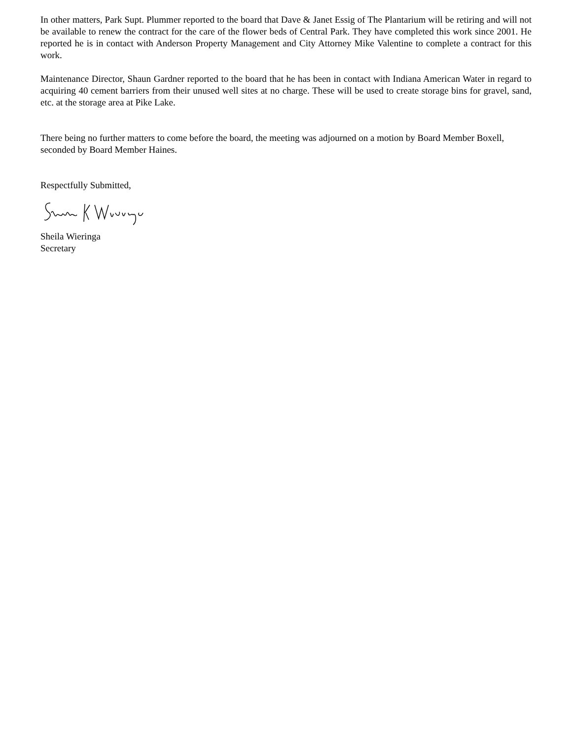In other matters, Park Supt. Plummer reported to the board that Dave & Janet Essig of The Plantarium will be retiring and will not be available to renew the contract for the care of the flower beds of Central Park. They have completed this work since 2001. He reported he is in contact with Anderson Property Management and City Attorney Mike Valentine to complete a contract for this work.
Maintenance Director, Shaun Gardner reported to the board that he has been in contact with Indiana American Water in regard to acquiring 40 cement barriers from their unused well sites at no charge. These will be used to create storage bins for gravel, sand, etc. at the storage area at Pike Lake.
There being no further matters to come before the board, the meeting was adjourned on a motion by Board Member Boxell, seconded by Board Member Haines.
Respectfully Submitted,
Sheila Wieringa
Secretary